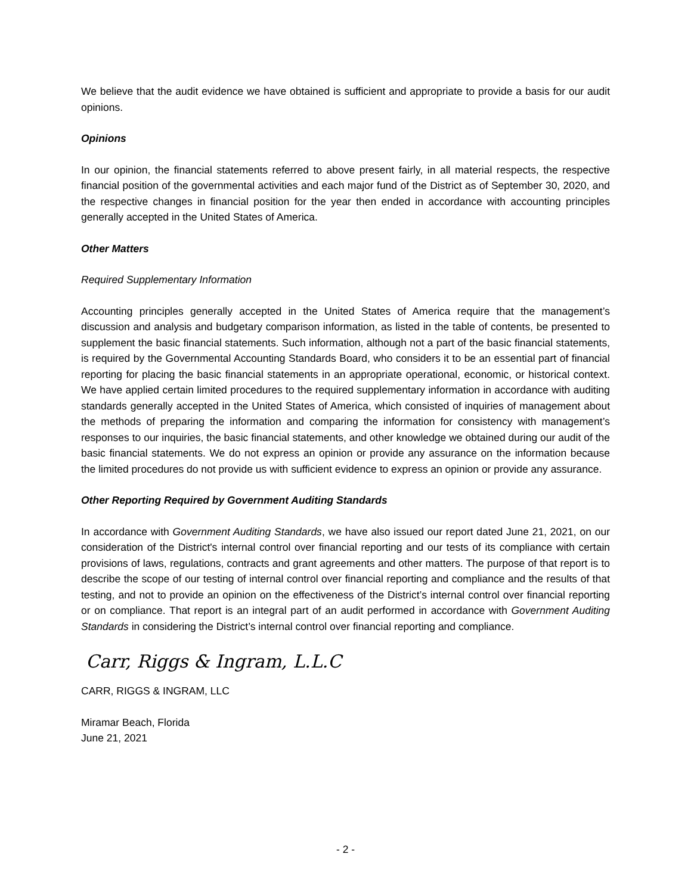We believe that the audit evidence we have obtained is sufficient and appropriate to provide a basis for our audit opinions.
Opinions
In our opinion, the financial statements referred to above present fairly, in all material respects, the respective financial position of the governmental activities and each major fund of the District as of September 30, 2020, and the respective changes in financial position for the year then ended in accordance with accounting principles generally accepted in the United States of America.
Other Matters
Required Supplementary Information
Accounting principles generally accepted in the United States of America require that the management’s discussion and analysis and budgetary comparison information, as listed in the table of contents, be presented to supplement the basic financial statements. Such information, although not a part of the basic financial statements, is required by the Governmental Accounting Standards Board, who considers it to be an essential part of financial reporting for placing the basic financial statements in an appropriate operational, economic, or historical context. We have applied certain limited procedures to the required supplementary information in accordance with auditing standards generally accepted in the United States of America, which consisted of inquiries of management about the methods of preparing the information and comparing the information for consistency with management’s responses to our inquiries, the basic financial statements, and other knowledge we obtained during our audit of the basic financial statements. We do not express an opinion or provide any assurance on the information because the limited procedures do not provide us with sufficient evidence to express an opinion or provide any assurance.
Other Reporting Required by Government Auditing Standards
In accordance with Government Auditing Standards, we have also issued our report dated June 21, 2021, on our consideration of the District's internal control over financial reporting and our tests of its compliance with certain provisions of laws, regulations, contracts and grant agreements and other matters. The purpose of that report is to describe the scope of our testing of internal control over financial reporting and compliance and the results of that testing, and not to provide an opinion on the effectiveness of the District’s internal control over financial reporting or on compliance. That report is an integral part of an audit performed in accordance with Government Auditing Standards in considering the District’s internal control over financial reporting and compliance.
Carr, Riggs & Ingram, L.L.C
CARR, RIGGS & INGRAM, LLC
Miramar Beach, Florida
June 21, 2021
- 2 -